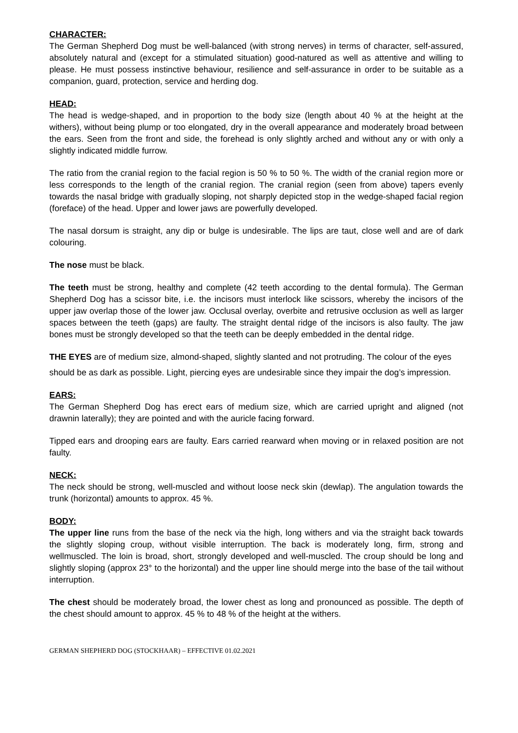CHARACTER:
The German Shepherd Dog must be well-balanced (with strong nerves) in terms of character, self-assured, absolutely natural and (except for a stimulated situation) good-natured as well as attentive and willing to please. He must possess instinctive behaviour, resilience and self-assurance in order to be suitable as a companion, guard, protection, service and herding dog.
HEAD:
The head is wedge-shaped, and in proportion to the body size (length about 40 % at the height at the withers), without being plump or too elongated, dry in the overall appearance and moderately broad between the ears. Seen from the front and side, the forehead is only slightly arched and without any or with only a slightly indicated middle furrow.
The ratio from the cranial region to the facial region is 50 % to 50 %. The width of the cranial region more or less corresponds to the length of the cranial region. The cranial region (seen from above) tapers evenly towards the nasal bridge with gradually sloping, not sharply depicted stop in the wedge-shaped facial region (foreface) of the head. Upper and lower jaws are powerfully developed.
The nasal dorsum is straight, any dip or bulge is undesirable. The lips are taut, close well and are of dark colouring.
The nose must be black.
The teeth must be strong, healthy and complete (42 teeth according to the dental formula). The German Shepherd Dog has a scissor bite, i.e. the incisors must interlock like scissors, whereby the incisors of the upper jaw overlap those of the lower jaw. Occlusal overlay, overbite and retrusive occlusion as well as larger spaces between the teeth (gaps) are faulty. The straight dental ridge of the incisors is also faulty. The jaw bones must be strongly developed so that the teeth can be deeply embedded in the dental ridge.
THE EYES are of medium size, almond-shaped, slightly slanted and not protruding. The colour of the eyes
should be as dark as possible. Light, piercing eyes are undesirable since they impair the dog’s impression.
EARS:
The German Shepherd Dog has erect ears of medium size, which are carried upright and aligned (not drawnin laterally); they are pointed and with the auricle facing forward.
Tipped ears and drooping ears are faulty. Ears carried rearward when moving or in relaxed position are not faulty.
NECK:
The neck should be strong, well-muscled and without loose neck skin (dewlap). The angulation towards the trunk (horizontal) amounts to approx. 45 %.
BODY:
The upper line runs from the base of the neck via the high, long withers and via the straight back towards the slightly sloping croup, without visible interruption. The back is moderately long, firm, strong and wellmuscled. The loin is broad, short, strongly developed and well-muscled. The croup should be long and slightly sloping (approx 23° to the horizontal) and the upper line should merge into the base of the tail without interruption.
The chest should be moderately broad, the lower chest as long and pronounced as possible. The depth of the chest should amount to approx. 45 % to 48 % of the height at the withers.
GERMAN SHEPHERD DOG (STOCKHAAR) – EFFECTIVE 01.02.2021